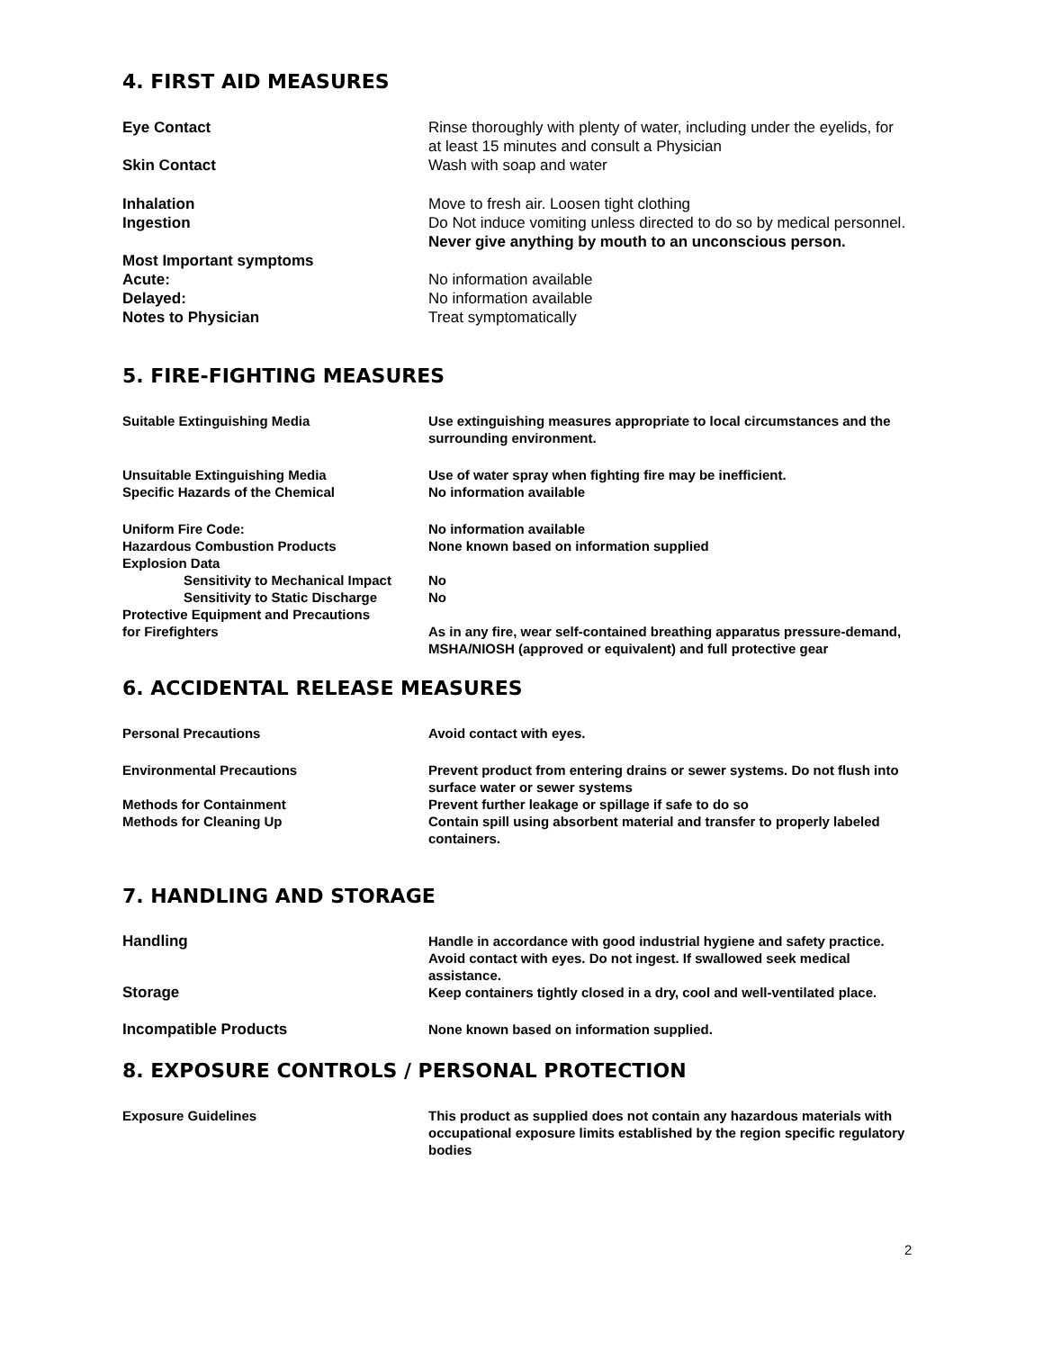4. FIRST AID MEASURES
Eye Contact Rinse thoroughly with plenty of water, including under the eyelids, for at least 15 minutes and consult a Physician
Skin Contact Wash with soap and water
Inhalation Move to fresh air. Loosen tight clothing
Ingestion Do Not induce vomiting unless directed to do so by medical personnel. Never give anything by mouth to an unconscious person.
Most Important symptoms
Acute: No information available
Delayed: No information available
Notes to Physician Treat symptomatically
5. FIRE-FIGHTING MEASURES
Suitable Extinguishing Media Use extinguishing measures appropriate to local circumstances and the surrounding environment.
Unsuitable Extinguishing Media Use of water spray when fighting fire may be inefficient.
Specific Hazards of the Chemical No information available
Uniform Fire Code: No information available
Hazardous Combustion Products None known based on information supplied
Explosion Data
Sensitivity to Mechanical Impact
No
Sensitivity to Static Discharge
No
Protective Equipment and Precautions
for Firefighters
As in any fire, wear self-contained breathing apparatus pressure-demand, MSHA/NIOSH (approved or equivalent) and full protective gear
6. ACCIDENTAL RELEASE MEASURES
Personal Precautions Avoid contact with eyes.
Environmental Precautions Prevent product from entering drains or sewer systems. Do not flush into surface water or sewer systems
Methods for Containment Prevent further leakage or spillage if safe to do so
Methods for Cleaning Up Contain spill using absorbent material and transfer to properly labeled containers.
7. HANDLING AND STORAGE
Handling Handle in accordance with good industrial hygiene and safety practice. Avoid contact with eyes. Do not ingest. If swallowed seek medical assistance.
Storage Keep containers tightly closed in a dry, cool and well-ventilated place.
Incompatible Products None known based on information supplied.
8. EXPOSURE CONTROLS / PERSONAL PROTECTION
Exposure Guidelines This product as supplied does not contain any hazardous materials with occupational exposure limits established by the region specific regulatory bodies
2